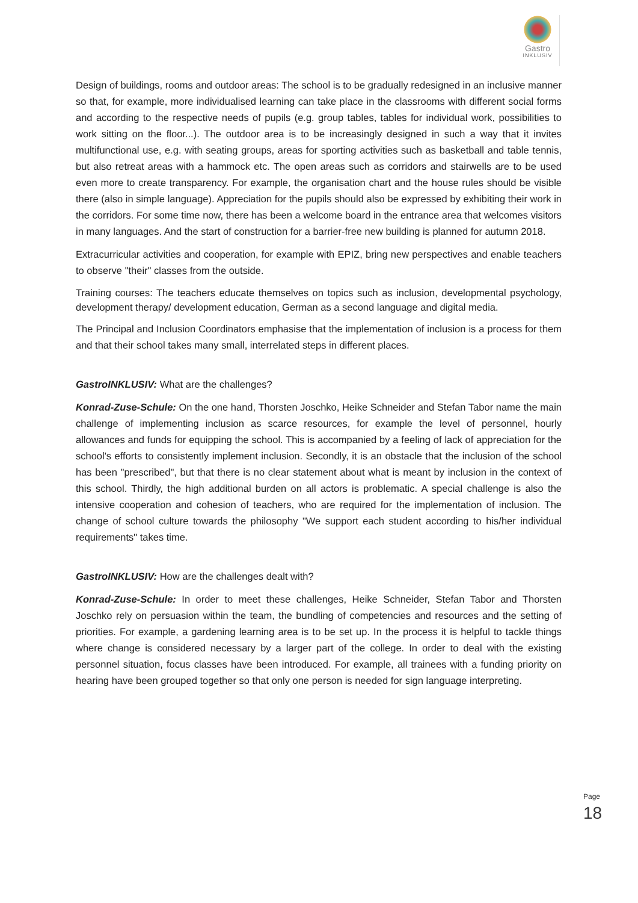Gastro
INKLUSIV
Design of buildings, rooms and outdoor areas: The school is to be gradually redesigned in an inclusive manner so that, for example, more individualised learning can take place in the classrooms with different social forms and according to the respective needs of pupils (e.g. group tables, tables for individual work, possibilities to work sitting on the floor...). The outdoor area is to be increasingly designed in such a way that it invites multifunctional use, e.g. with seating groups, areas for sporting activities such as basketball and table tennis, but also retreat areas with a hammock etc. The open areas such as corridors and stairwells are to be used even more to create transparency. For example, the organisation chart and the house rules should be visible there (also in simple language). Appreciation for the pupils should also be expressed by exhibiting their work in the corridors. For some time now, there has been a welcome board in the entrance area that welcomes visitors in many languages. And the start of construction for a barrier-free new building is planned for autumn 2018.
Extracurricular activities and cooperation, for example with EPIZ, bring new perspectives and enable teachers to observe "their" classes from the outside.
Training courses: The teachers educate themselves on topics such as inclusion, developmental psychology, development therapy/ development education, German as a second language and digital media.
The Principal and Inclusion Coordinators emphasise that the implementation of inclusion is a process for them and that their school takes many small, interrelated steps in different places.
GastroINKLUSIV: What are the challenges?
Konrad-Zuse-Schule: On the one hand, Thorsten Joschko, Heike Schneider and Stefan Tabor name the main challenge of implementing inclusion as scarce resources, for example the level of personnel, hourly allowances and funds for equipping the school. This is accompanied by a feeling of lack of appreciation for the school's efforts to consistently implement inclusion. Secondly, it is an obstacle that the inclusion of the school has been "prescribed", but that there is no clear statement about what is meant by inclusion in the context of this school. Thirdly, the high additional burden on all actors is problematic. A special challenge is also the intensive cooperation and cohesion of teachers, who are required for the implementation of inclusion. The change of school culture towards the philosophy "We support each student according to his/her individual requirements" takes time.
GastroINKLUSIV: How are the challenges dealt with?
Konrad-Zuse-Schule: In order to meet these challenges, Heike Schneider, Stefan Tabor and Thorsten Joschko rely on persuasion within the team, the bundling of competencies and resources and the setting of priorities. For example, a gardening learning area is to be set up. In the process it is helpful to tackle things where change is considered necessary by a larger part of the college. In order to deal with the existing personnel situation, focus classes have been introduced. For example, all trainees with a funding priority on hearing have been grouped together so that only one person is needed for sign language interpreting.
Page 18